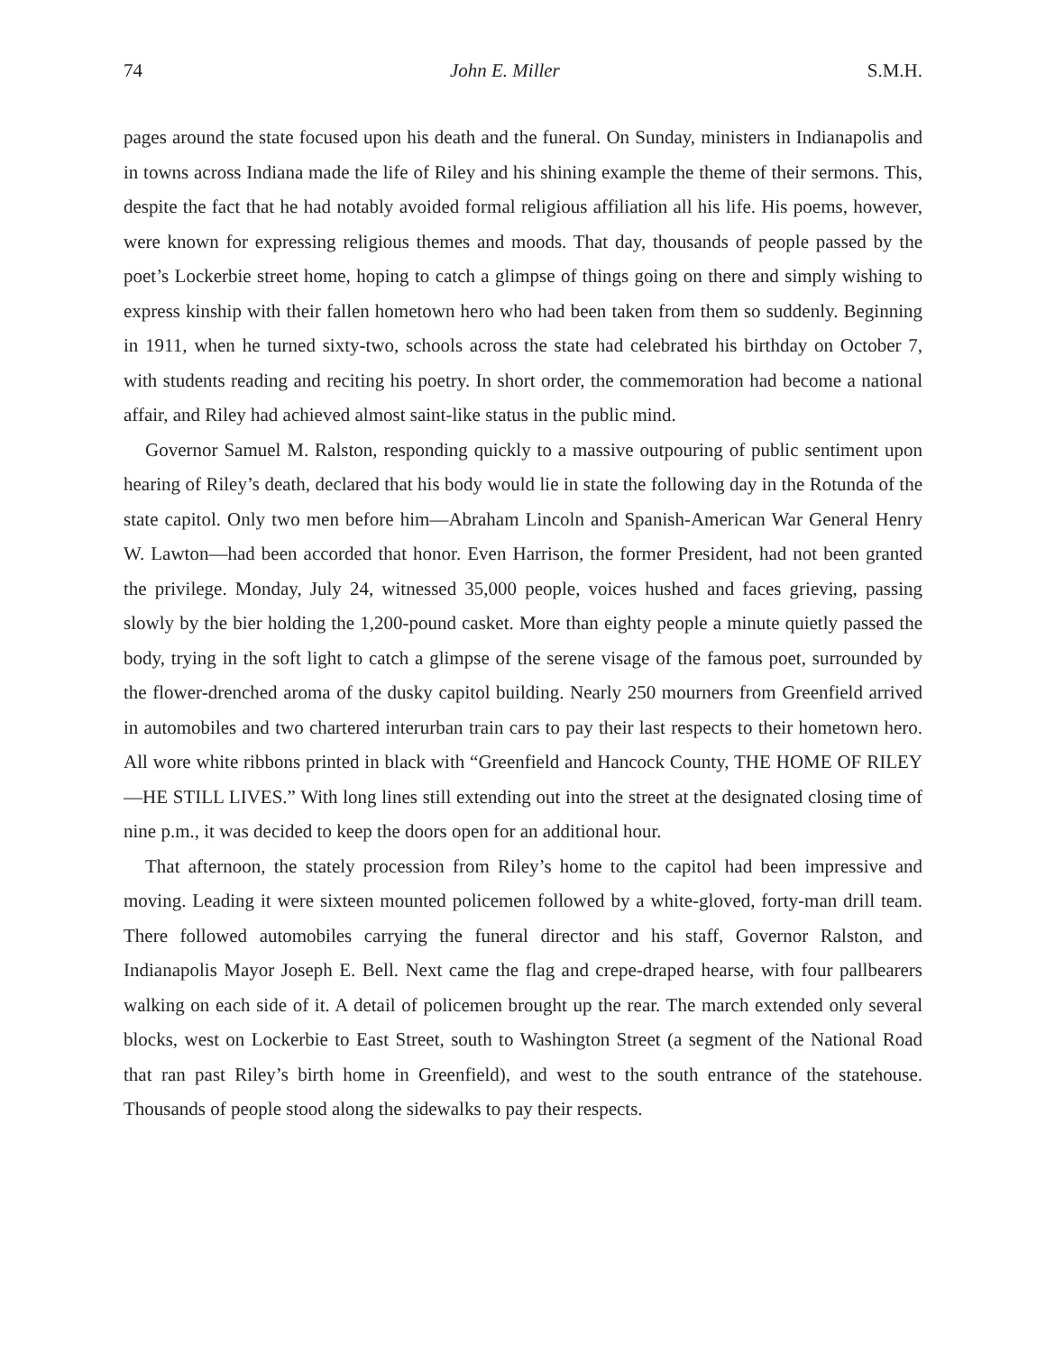74 John E. Miller S.M.H.
pages around the state focused upon his death and the funeral. On Sunday, ministers in Indianapolis and in towns across Indiana made the life of Riley and his shining example the theme of their sermons. This, despite the fact that he had notably avoided formal religious affiliation all his life. His poems, however, were known for expressing religious themes and moods. That day, thousands of people passed by the poet’s Lockerbie street home, hoping to catch a glimpse of things going on there and simply wishing to express kinship with their fallen hometown hero who had been taken from them so suddenly. Beginning in 1911, when he turned sixty-two, schools across the state had celebrated his birthday on October 7, with students reading and reciting his poetry. In short order, the commemoration had become a national affair, and Riley had achieved almost saint-like status in the public mind.
Governor Samuel M. Ralston, responding quickly to a massive outpouring of public sentiment upon hearing of Riley’s death, declared that his body would lie in state the following day in the Rotunda of the state capitol. Only two men before him—Abraham Lincoln and Spanish-American War General Henry W. Lawton—had been accorded that honor. Even Harrison, the former President, had not been granted the privilege. Monday, July 24, witnessed 35,000 people, voices hushed and faces grieving, passing slowly by the bier holding the 1,200-pound casket. More than eighty people a minute quietly passed the body, trying in the soft light to catch a glimpse of the serene visage of the famous poet, surrounded by the flower-drenched aroma of the dusky capitol building. Nearly 250 mourners from Greenfield arrived in automobiles and two chartered interurban train cars to pay their last respects to their hometown hero. All wore white ribbons printed in black with “Greenfield and Hancock County, THE HOME OF RILEY—HE STILL LIVES.” With long lines still extending out into the street at the designated closing time of nine p.m., it was decided to keep the doors open for an additional hour.
That afternoon, the stately procession from Riley’s home to the capitol had been impressive and moving. Leading it were sixteen mounted policemen followed by a white-gloved, forty-man drill team. There followed automobiles carrying the funeral director and his staff, Governor Ralston, and Indianapolis Mayor Joseph E. Bell. Next came the flag and crepe-draped hearse, with four pallbearers walking on each side of it. A detail of policemen brought up the rear. The march extended only several blocks, west on Lockerbie to East Street, south to Washington Street (a segment of the National Road that ran past Riley’s birth home in Greenfield), and west to the south entrance of the statehouse. Thousands of people stood along the sidewalks to pay their respects.